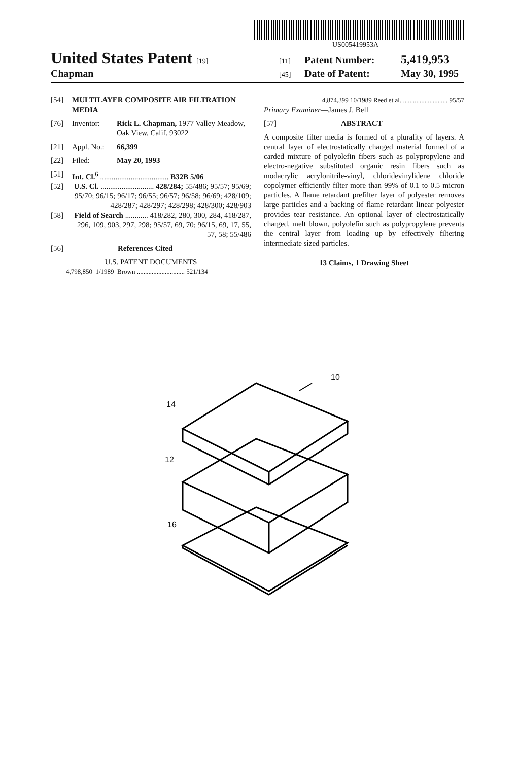US005419953A
United States Patent [19]
[11]
Patent Number:
5,419,953
Chapman
[45]
Date of Patent: May 30, 1995
[54] MULTILAYER COMPOSITE AIR FILTRATION MEDIA
[76] Inventor: Rick L. Chapman, 1977 Valley Meadow, Oak View, Calif. 93022
[21] Appl. No.: 66,399
[22] Filed: May 20, 1993
[51] Int. Cl.<sup>6</sup> .................................... B32B 5/06
[52] U.S. Cl. ............................ 428/284; 55/486; 95/57; 95/69; 95/70; 96/15; 96/17; 96/55; 96/57; 96/58; 96/69; 428/109; 428/287; 428/297; 428/298; 428/300; 428/903
[58] Field of Search ............ 418/282, 280, 300, 284, 418/287, 296, 109, 903, 297, 298; 95/57, 69, 70; 96/15, 69, 17, 55, 57, 58; 55/486
[56] References Cited
U.S. PATENT DOCUMENTS
4,798,850 1/1989 Brown ............................. 521/134
4,874,399 10/1989 Reed et al. ........................... 95/57
Primary Examiner—James J. Bell
[57] ABSTRACT
A composite filter media is formed of a plurality of layers. A central layer of electrostatically charged material formed of a carded mixture of polyolefin fibers such as polypropylene and electro-negative substituted organic resin fibers such as modacrylic acrylonitrile-vinyl, chloridevinylidene chloride copolymer efficiently filter more than 99% of 0.1 to 0.5 micron particles. A flame retardant prefilter layer of polyester removes large particles and a backing of flame retardant linear polyester provides tear resistance. An optional layer of electrostatically charged, melt blown, polyolefin such as polypropylene prevents the central layer from loading up by effectively filtering intermediate sized particles.
13 Claims, 1 Drawing Sheet
10
14
12
16